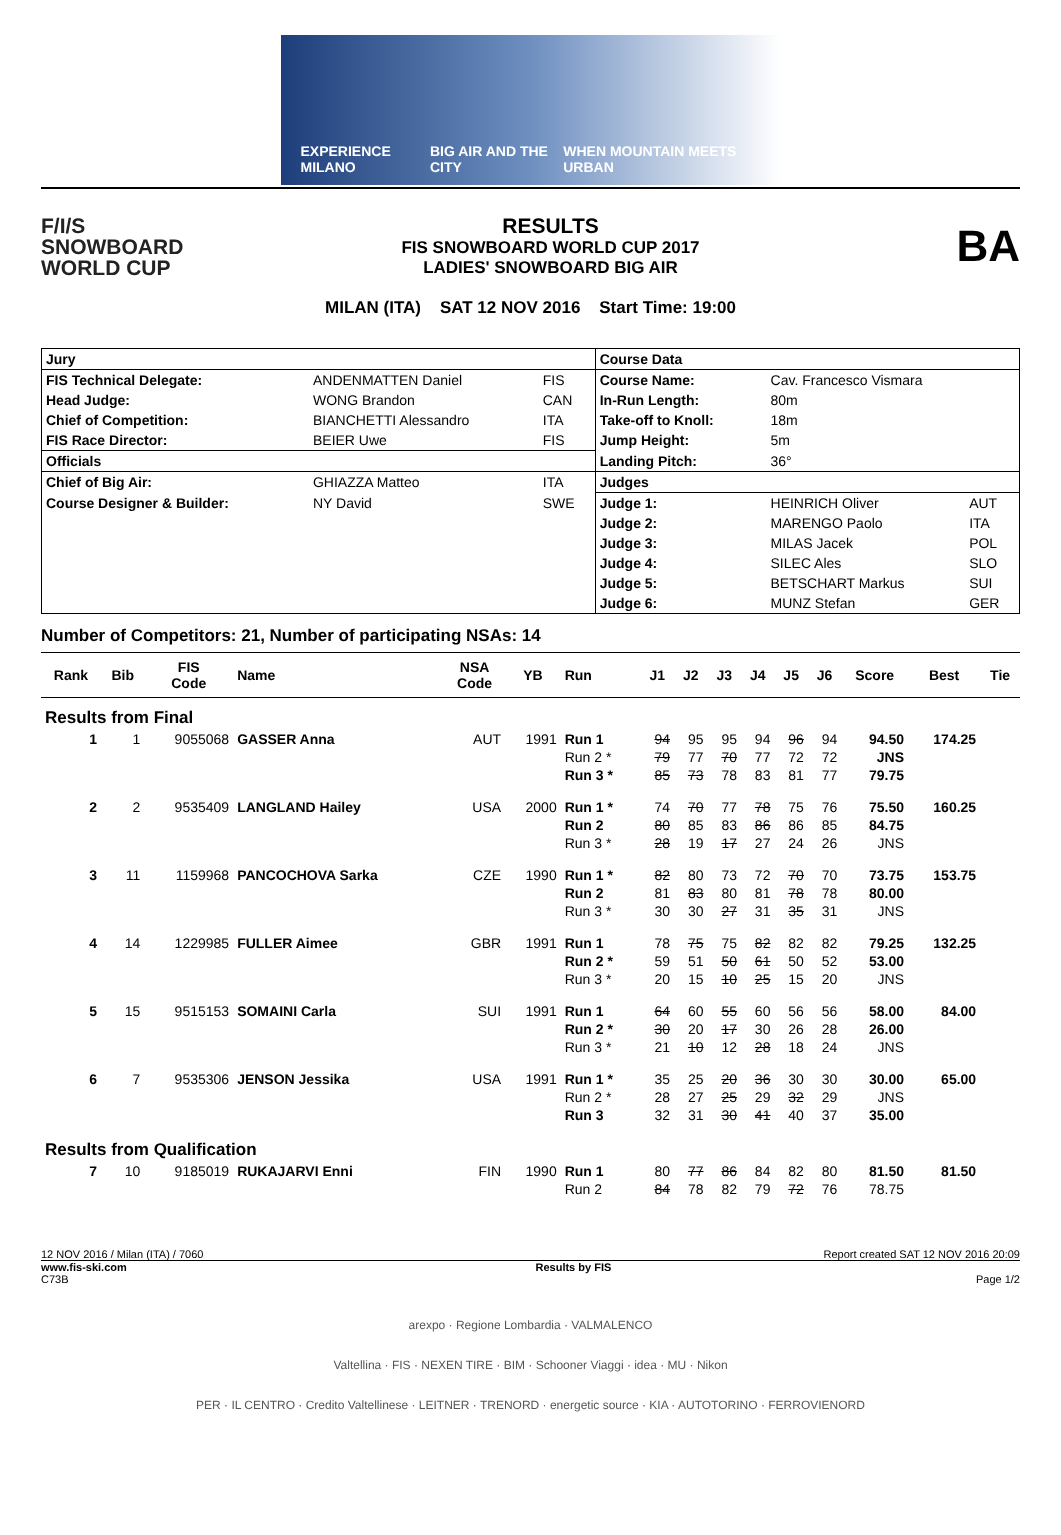EXPERIENCE MILANO BIG AIR AND THE CITY WHEN MOUNTAIN MEETS URBAN
F/I/S
SNOWBOARD
WORLD CUP
RESULTS
FIS SNOWBOARD WORLD CUP 2017
LADIES' SNOWBOARD BIG AIR
BA
MILAN (ITA) SAT 12 NOV 2016 Start Time: 19:00
| Jury | | | Course Data | | |
| FIS Technical Delegate: | ANDENMATTEN Daniel | FIS | Course Name: | Cav. Francesco Vismara | |
| Head Judge: | WONG Brandon | CAN | In-Run Length: | 80m | |
| Chief of Competition: | BIANCHETTI Alessandro | ITA | Take-off to Knoll: | 18m | |
| FIS Race Director: | BEIER Uwe | FIS | Jump Height: | 5m | |
| Officials | | | Landing Pitch: | 36° | |
| Chief of Big Air: | GHIAZZA Matteo | ITA | Judges | | |
| Course Designer & Builder: | NY David | SWE | Judge 1: | HEINRICH Oliver | AUT |
| | | | Judge 2: | MARENGO Paolo | ITA |
| | | | Judge 3: | MILAS Jacek | POL |
| | | | Judge 4: | SILEC Ales | SLO |
| | | | Judge 5: | BETSCHART Markus | SUI |
| | | | Judge 6: | MUNZ Stefan | GER |
Number of Competitors: 21, Number of participating NSAs: 14
| Rank | Bib | FIS Code | Name | NSA Code | YB | Run | J1 | J2 | J3 | J4 | J5 | J6 | Score | Best | Tie |
| --- | --- | --- | --- | --- | --- | --- | --- | --- | --- | --- | --- | --- | --- | --- | --- |
| Results from Final | | | | | | | | | | | | | | | |
| 1 | 1 | 9055068 | GASSER Anna | AUT | 1991 | Run 1 | 94 | 95 | 95 | 94 | 96 | 94 | 94.50 | 174.25 | |
| | | | | | | Run 2 * | 79 | 77 | 70 | 77 | 72 | 72 | JNS | | |
| | | | | | | Run 3 * | 85 | 73 | 78 | 83 | 81 | 77 | 79.75 | | |
| 2 | 2 | 9535409 | LANGLAND Hailey | USA | 2000 | Run 1 * | 74 | 70 | 77 | 78 | 75 | 76 | 75.50 | 160.25 | |
| | | | | | | Run 2 | 80 | 85 | 83 | 86 | 86 | 85 | 84.75 | | |
| | | | | | | Run 3 * | 28 | 19 | 17 | 27 | 24 | 26 | JNS | | |
| 3 | 11 | 1159968 | PANCOCHOVA Sarka | CZE | 1990 | Run 1 * | 82 | 80 | 73 | 72 | 70 | 70 | 73.75 | 153.75 | |
| | | | | | | Run 2 | 81 | 83 | 80 | 81 | 78 | 78 | 80.00 | | |
| | | | | | | Run 3 * | 30 | 30 | 27 | 31 | 35 | 31 | JNS | | |
| 4 | 14 | 1229985 | FULLER Aimee | GBR | 1991 | Run 1 | 78 | 75 | 75 | 82 | 82 | 82 | 79.25 | 132.25 | |
| | | | | | | Run 2 * | 59 | 51 | 50 | 61 | 50 | 52 | 53.00 | | |
| | | | | | | Run 3 * | 20 | 15 | 10 | 25 | 15 | 20 | JNS | | |
| 5 | 15 | 9515153 | SOMAINI Carla | SUI | 1991 | Run 1 | 64 | 60 | 55 | 60 | 56 | 56 | 58.00 | 84.00 | |
| | | | | | | Run 2 * | 30 | 20 | 17 | 30 | 26 | 28 | 26.00 | | |
| | | | | | | Run 3 * | 21 | 10 | 12 | 28 | 18 | 24 | JNS | | |
| 6 | 7 | 9535306 | JENSON Jessika | USA | 1991 | Run 1 * | 35 | 25 | 20 | 36 | 30 | 30 | 30.00 | 65.00 | |
| | | | | | | Run 2 * | 28 | 27 | 25 | 29 | 32 | 29 | JNS | | |
| | | | | | | Run 3 | 32 | 31 | 30 | 41 | 40 | 37 | 35.00 | | |
| Results from Qualification | | | | | | | | | | | | | | | |
| 7 | 10 | 9185019 | RUKAJARVI Enni | FIN | 1990 | Run 1 | 80 | 77 | 86 | 84 | 82 | 80 | 81.50 | 81.50 | |
| | | | | | | Run 2 | 84 | 78 | 82 | 79 | 72 | 76 | 78.75 | | |
12 NOV 2016 / Milan (ITA) / 7060 Report created SAT 12 NOV 2016 20:09
www.fis-ski.com Results by FIS
C73B Page 1/2
arexpo · Regione Lombardia · VALMALENCO
Valtellina · FIS · NEXEN TIRE · BIM · Schooner Viaggi · idea · MU · Nikon
PER · IL CENTRO · Credito Valtellinese · LEITNER · TRENORD · energetic source · KIA · AUTOTORINO · FERROVIENORD